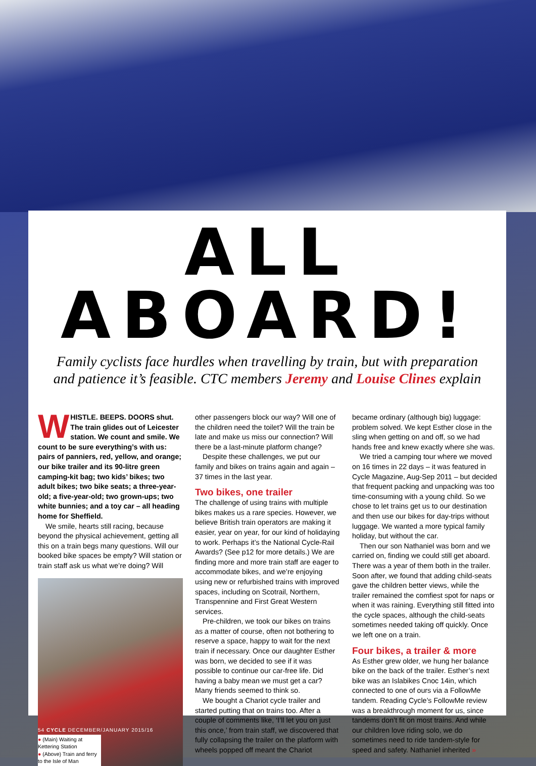ALL ABOARD!
Family cyclists face hurdles when travelling by train, but with preparation and patience it’s feasible. CTC members Jeremy and Louise Clines explain
WHISTLE. BEEPS. DOORS shut. The train glides out of Leicester station. We count and smile. We count to be sure everything’s with us: pairs of panniers, red, yellow, and orange; our bike trailer and its 90-litre green camping-kit bag; two kids’ bikes; two adult bikes; two bike seats; a three-year-old; a five-year-old; two grown-ups; two white bunnies; and a toy car – all heading home for Sheffield.
We smile, hearts still racing, because beyond the physical achievement, getting all this on a train begs many questions. Will our booked bike spaces be empty? Will station or train staff ask us what we’re doing? Will
● (Main) Waiting at Kettering Station
● (Above) Train and ferry to the Isle of Man
other passengers block our way? Will one of the children need the toilet? Will the train be late and make us miss our connection? Will there be a last-minute platform change?
Despite these challenges, we put our family and bikes on trains again and again – 37 times in the last year.
Two bikes, one trailer
The challenge of using trains with multiple bikes makes us a rare species. However, we believe British train operators are making it easier, year on year, for our kind of holidaying to work. Perhaps it’s the National Cycle-Rail Awards? (See p12 for more details.) We are finding more and more train staff are eager to accommodate bikes, and we’re enjoying using new or refurbished trains with improved spaces, including on Scotrail, Northern, Transpennine and First Great Western services.
Pre-children, we took our bikes on trains as a matter of course, often not bothering to reserve a space, happy to wait for the next train if necessary. Once our daughter Esther was born, we decided to see if it was possible to continue our car-free life. Did having a baby mean we must get a car? Many friends seemed to think so.
We bought a Chariot cycle trailer and started putting that on trains too. After a couple of comments like, ‘I’ll let you on just this once,’ from train staff, we discovered that fully collapsing the trailer on the platform with wheels popped off meant the Chariot
became ordinary (although big) luggage: problem solved. We kept Esther close in the sling when getting on and off, so we had hands free and knew exactly where she was.
We tried a camping tour where we moved on 16 times in 22 days – it was featured in Cycle Magazine, Aug-Sep 2011 – but decided that frequent packing and unpacking was too time-consuming with a young child. So we chose to let trains get us to our destination and then use our bikes for day-trips without luggage. We wanted a more typical family holiday, but without the car.
Then our son Nathaniel was born and we carried on, finding we could still get aboard. There was a year of them both in the trailer. Soon after, we found that adding child-seats gave the children better views, while the trailer remained the comfiest spot for naps or when it was raining. Everything still fitted into the cycle spaces, although the child-seats sometimes needed taking off quickly. Once we left one on a train.
Four bikes, a trailer & more
As Esther grew older, we hung her balance bike on the back of the trailer. Esther’s next bike was an Islabikes Cnoc 14in, which connected to one of ours via a FollowMe tandem. Reading Cycle’s FollowMe review was a breakthrough moment for us, since tandems don’t fit on most trains. And while our children love riding solo, we do sometimes need to ride tandem-style for speed and safety. Nathaniel inherited »
54 CYCLE DECEMBER/JANUARY 2015/16